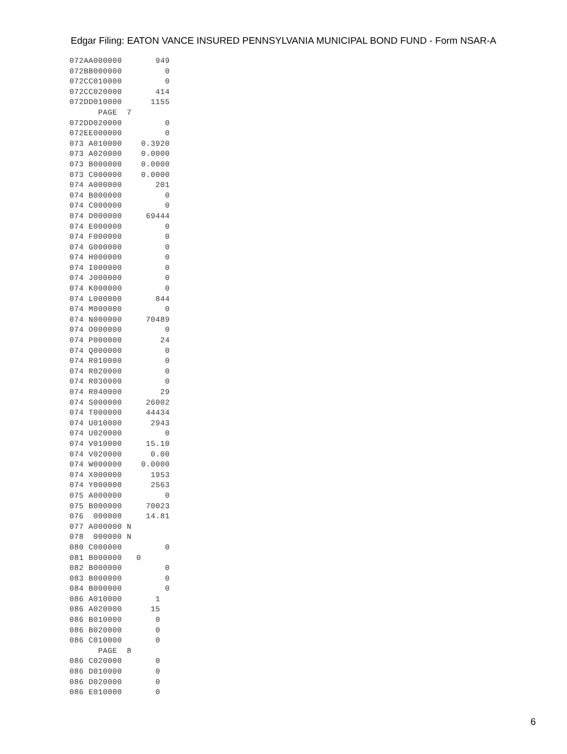Edgar Filing: EATON VANCE INSURED PENNSYLVANIA MUNICIPAL BOND FUND - Form NSAR-A
072AA000000       949
072BB000000         0
072CC010000         0
072CC020000       414
072DD010000      1155
      PAGE  7
072DD020000         0
072EE000000         0
073 A010000    0.3920
073 A020000    0.0000
073 B000000    0.0000
073 C000000    0.0000
074 A000000       201
074 B000000         0
074 C000000         0
074 D000000     69444
074 E000000         0
074 F000000         0
074 G000000         0
074 H000000         0
074 I000000         0
074 J000000         0
074 K000000         0
074 L000000       844
074 M000000         0
074 N000000     70489
074 O000000         0
074 P000000        24
074 Q000000         0
074 R010000         0
074 R020000         0
074 R030000         0
074 R040000        29
074 S000000     26002
074 T000000     44434
074 U010000      2943
074 U020000         0
074 V010000     15.10
074 V020000      0.00
074 W000000    0.0000
074 X000000      1953
074 Y000000      2563
075 A000000         0
075 B000000     70023
076  000000     14.81
077 A000000 N
078  000000 N
080 C000000         0
081 B000000   0
082 B000000         0
083 B000000         0
084 B000000         0
086 A010000       1
086 A020000      15
086 B010000       0
086 B020000       0
086 C010000       0
      PAGE  8
086 C020000       0
086 D010000       0
086 D020000       0
086 E010000       0
6